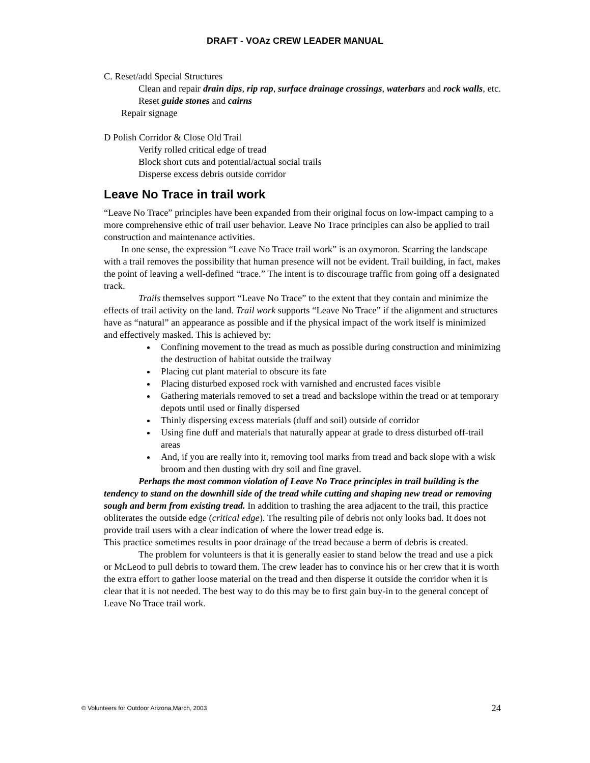DRAFT - VOAz CREW LEADER MANUAL
C. Reset/add Special Structures
Clean and repair drain dips, rip rap, surface drainage crossings, waterbars and rock walls, etc.
Reset guide stones and cairns
Repair signage
D Polish Corridor & Close Old Trail
Verify rolled critical edge of tread
Block short cuts and potential/actual social trails
Disperse excess debris outside corridor
Leave No Trace in trail work
“Leave No Trace” principles have been expanded from their original focus on low-impact camping to a more comprehensive ethic of trail user behavior. Leave No Trace principles can also be applied to trail construction and maintenance activities.
In one sense, the expression “Leave No Trace trail work” is an oxymoron. Scarring the landscape with a trail removes the possibility that human presence will not be evident. Trail building, in fact, makes the point of leaving a well-defined “trace.” The intent is to discourage traffic from going off a designated track.
Trails themselves support “Leave No Trace” to the extent that they contain and minimize the effects of trail activity on the land. Trail work supports “Leave No Trace” if the alignment and structures have as “natural” an appearance as possible and if the physical impact of the work itself is minimized and effectively masked. This is achieved by:
Confining movement to the tread as much as possible during construction and minimizing the destruction of habitat outside the trailway
Placing cut plant material to obscure its fate
Placing disturbed exposed rock with varnished and encrusted faces visible
Gathering materials removed to set a tread and backslope within the tread or at temporary depots until used or finally dispersed
Thinly dispersing excess materials (duff and soil) outside of corridor
Using fine duff and materials that naturally appear at grade to dress disturbed off-trail areas
And, if you are really into it, removing tool marks from tread and back slope with a wisk broom and then dusting with dry soil and fine gravel.
Perhaps the most common violation of Leave No Trace principles in trail building is the tendency to stand on the downhill side of the tread while cutting and shaping new tread or removing sough and berm from existing tread. In addition to trashing the area adjacent to the trail, this practice obliterates the outside edge (critical edge). The resulting pile of debris not only looks bad. It does not provide trail users with a clear indication of where the lower tread edge is.
This practice sometimes results in poor drainage of the tread because a berm of debris is created.
The problem for volunteers is that it is generally easier to stand below the tread and use a pick or McLeod to pull debris to toward them. The crew leader has to convince his or her crew that it is worth the extra effort to gather loose material on the tread and then disperse it outside the corridor when it is clear that it is not needed. The best way to do this may be to first gain buy-in to the general concept of Leave No Trace trail work.
© Volunteers for Outdoor Arizona,March, 2003 24